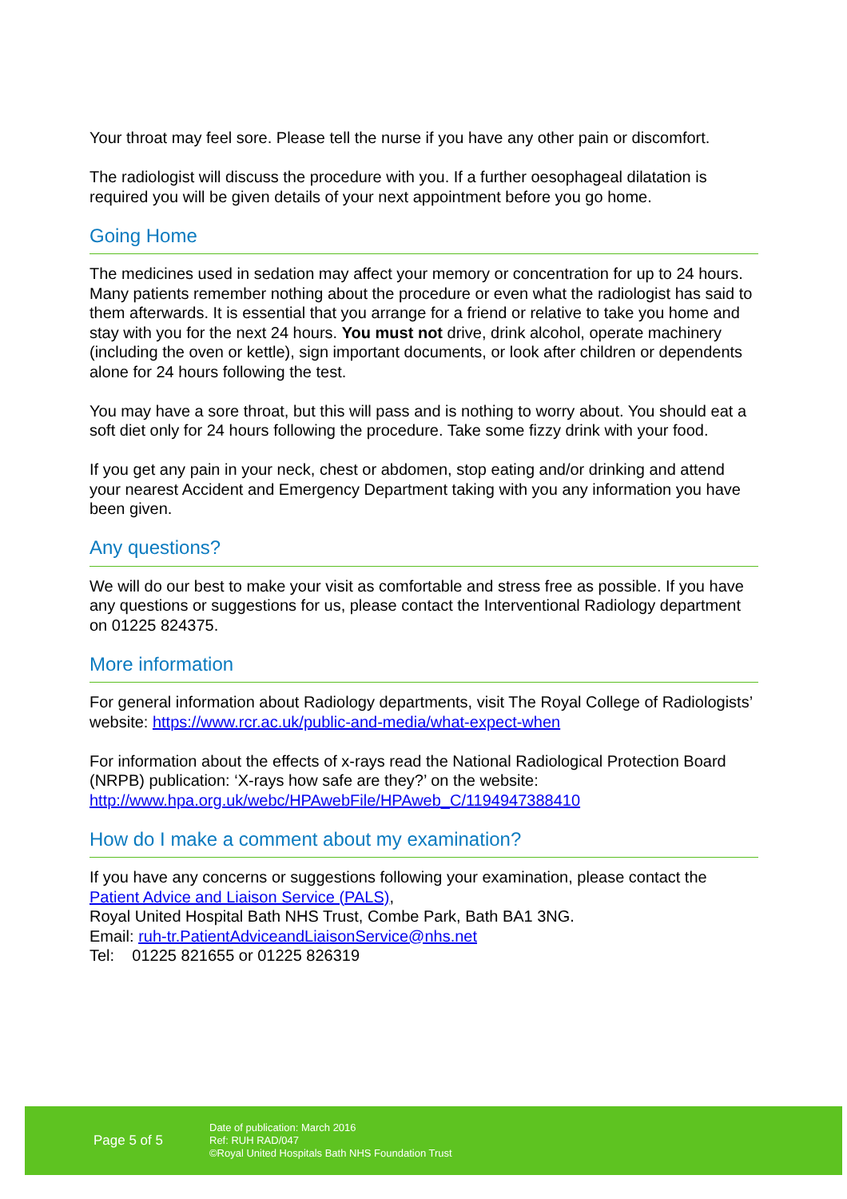Your throat may feel sore. Please tell the nurse if you have any other pain or discomfort.
The radiologist will discuss the procedure with you. If a further oesophageal dilatation is required you will be given details of your next appointment before you go home.
Going Home
The medicines used in sedation may affect your memory or concentration for up to 24 hours. Many patients remember nothing about the procedure or even what the radiologist has said to them afterwards. It is essential that you arrange for a friend or relative to take you home and stay with you for the next 24 hours. You must not drive, drink alcohol, operate machinery (including the oven or kettle), sign important documents, or look after children or dependents alone for 24 hours following the test.
You may have a sore throat, but this will pass and is nothing to worry about. You should eat a soft diet only for 24 hours following the procedure. Take some fizzy drink with your food.
If you get any pain in your neck, chest or abdomen, stop eating and/or drinking and attend your nearest Accident and Emergency Department taking with you any information you have been given.
Any questions?
We will do our best to make your visit as comfortable and stress free as possible. If you have any questions or suggestions for us, please contact the Interventional Radiology department on 01225 824375.
More information
For general information about Radiology departments, visit The Royal College of Radiologists’ website: https://www.rcr.ac.uk/public-and-media/what-expect-when
For information about the effects of x-rays read the National Radiological Protection Board (NRPB) publication: ‘X-rays how safe are they?’ on the website: http://www.hpa.org.uk/webc/HPAwebFile/HPAweb_C/1194947388410
How do I make a comment about my examination?
If you have any concerns or suggestions following your examination, please contact the Patient Advice and Liaison Service (PALS),
Royal United Hospital Bath NHS Trust, Combe Park, Bath BA1 3NG.
Email: ruh-tr.PatientAdviceandLiaisonService@nhs.net
Tel: 01225 821655 or 01225 826319
Page 5 of 5
Date of publication: March 2016
Ref: RUH RAD/047
©Royal United Hospitals Bath NHS Foundation Trust